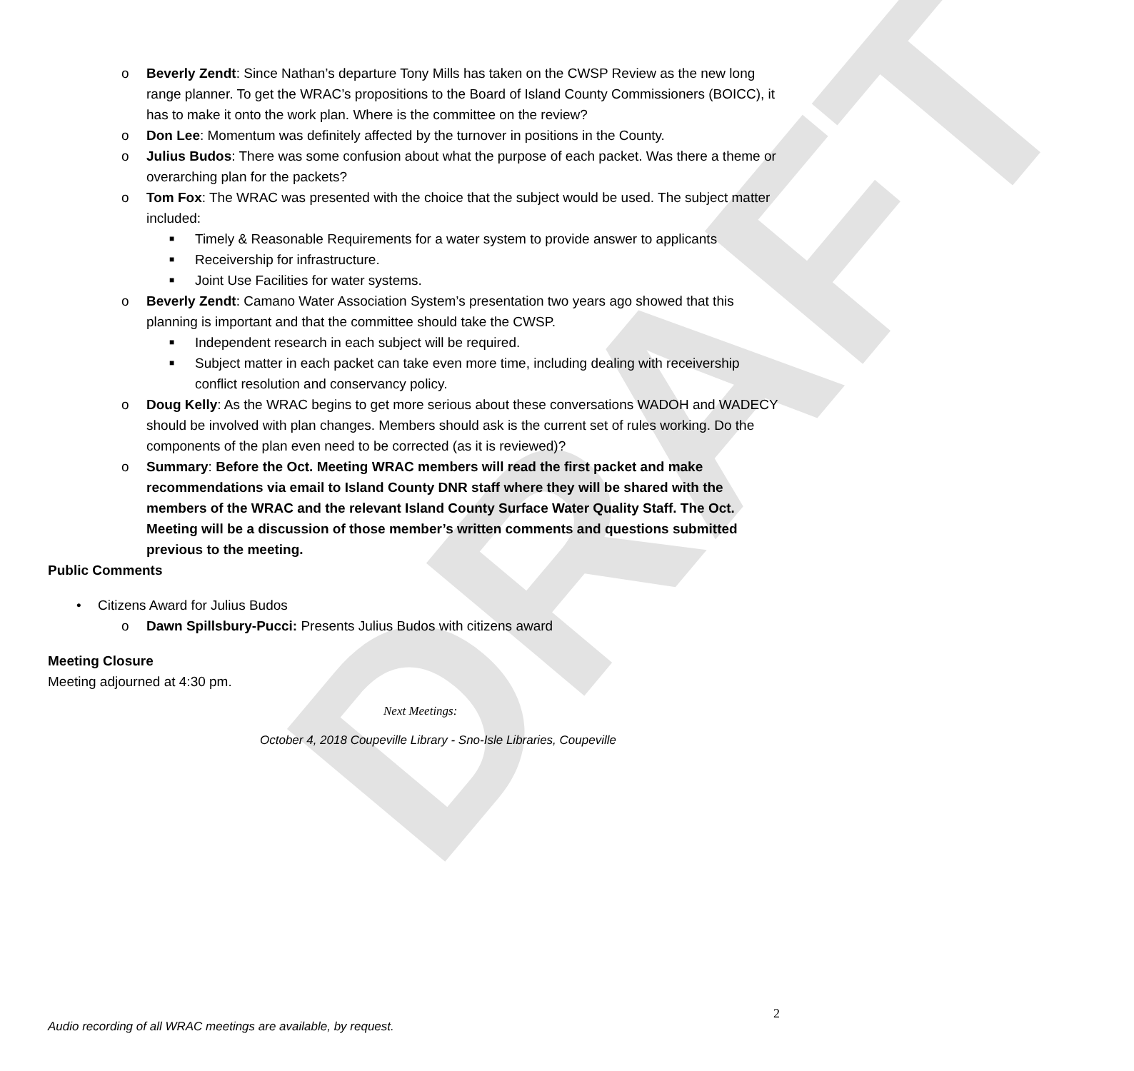DRAFT
o Beverly Zendt: Since Nathan’s departure Tony Mills has taken on the CWSP Review as the new long range planner. To get the WRAC’s propositions to the Board of Island County Commissioners (BOICC), it has to make it onto the work plan. Where is the committee on the review?
o Don Lee: Momentum was definitely affected by the turnover in positions in the County.
o Julius Budos: There was some confusion about what the purpose of each packet. Was there a theme or overarching plan for the packets?
o Tom Fox: The WRAC was presented with the choice that the subject would be used. The subject matter included:
■ Timely & Reasonable Requirements for a water system to provide answer to applicants
■ Receivership for infrastructure.
■ Joint Use Facilities for water systems.
o Beverly Zendt: Camano Water Association System’s presentation two years ago showed that this planning is important and that the committee should take the CWSP.
■ Independent research in each subject will be required.
■ Subject matter in each packet can take even more time, including dealing with receivership conflict resolution and conservancy policy.
o Doug Kelly: As the WRAC begins to get more serious about these conversations WADOH and WADECY should be involved with plan changes. Members should ask is the current set of rules working. Do the components of the plan even need to be corrected (as it is reviewed)?
o Summary: Before the Oct. Meeting WRAC members will read the first packet and make recommendations via email to Island County DNR staff where they will be shared with the members of the WRAC and the relevant Island County Surface Water Quality Staff. The Oct. Meeting will be a discussion of those member’s written comments and questions submitted previous to the meeting.
Public Comments
• Citizens Award for Julius Budos
o Dawn Spillsbury-Pucci: Presents Julius Budos with citizens award
Meeting Closure
Meeting adjourned at 4:30 pm.
Next Meetings:
October 4, 2018 Coupeville Library - Sno-Isle Libraries, Coupeville
2
Audio recording of all WRAC meetings are available, by request.